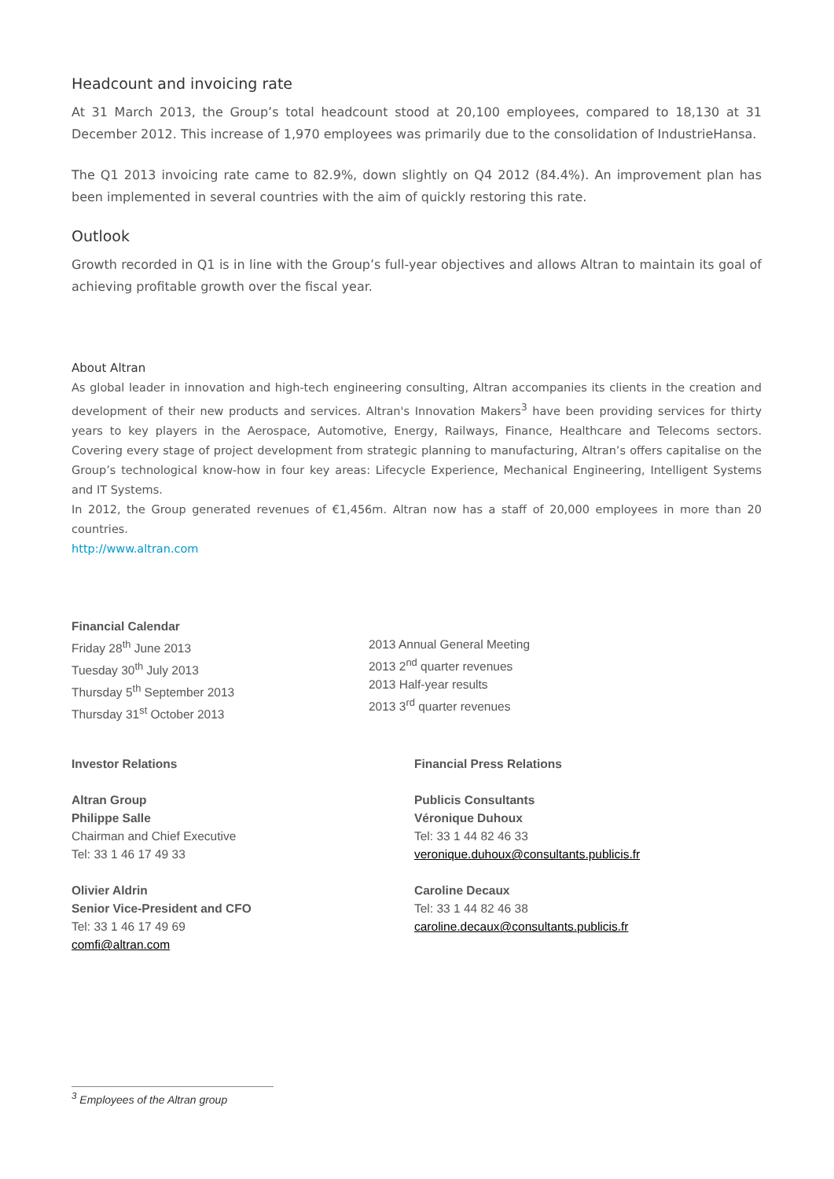Headcount and invoicing rate
At 31 March 2013, the Group’s total headcount stood at 20,100 employees, compared to 18,130 at 31 December 2012. This increase of 1,970 employees was primarily due to the consolidation of IndustrieHansa.
The Q1 2013 invoicing rate came to 82.9%, down slightly on Q4 2012 (84.4%). An improvement plan has been implemented in several countries with the aim of quickly restoring this rate.
Outlook
Growth recorded in Q1 is in line with the Group’s full-year objectives and allows Altran to maintain its goal of achieving profitable growth over the fiscal year.
About Altran
As global leader in innovation and high-tech engineering consulting, Altran accompanies its clients in the creation and development of their new products and services. Altran's Innovation Makers<sup>3</sup> have been providing services for thirty years to key players in the Aerospace, Automotive, Energy, Railways, Finance, Healthcare and Telecoms sectors. Covering every stage of project development from strategic planning to manufacturing, Altran’s offers capitalise on the Group’s technological know-how in four key areas: Lifecycle Experience, Mechanical Engineering, Intelligent Systems and IT Systems.
In 2012, the Group generated revenues of €1,456m. Altran now has a staff of 20,000 employees in more than 20 countries.
http://www.altran.com
Financial Calendar
Friday 28<sup>th</sup> June 2013
Tuesday 30<sup>th</sup> July 2013
Thursday 5<sup>th</sup> September 2013
Thursday 31<sup>st</sup> October 2013
2013 Annual General Meeting
2013 2<sup>nd</sup> quarter revenues
2013 Half-year results
2013 3<sup>rd</sup> quarter revenues
Investor Relations
Altran Group
Philippe Salle
Chairman and Chief Executive
Tel: 33 1 46 17 49 33
Olivier Aldrin
Senior Vice-President and CFO
Tel: 33 1 46 17 49 69
comfi@altran.com
Financial Press Relations
Publicis Consultants
Véronique Duhoux
Tel: 33 1 44 82 46 33
veronique.duhoux@consultants.publicis.fr
Caroline Decaux
Tel: 33 1 44 82 46 38
caroline.decaux@consultants.publicis.fr
<sup>3</sup> Employees of the Altran group